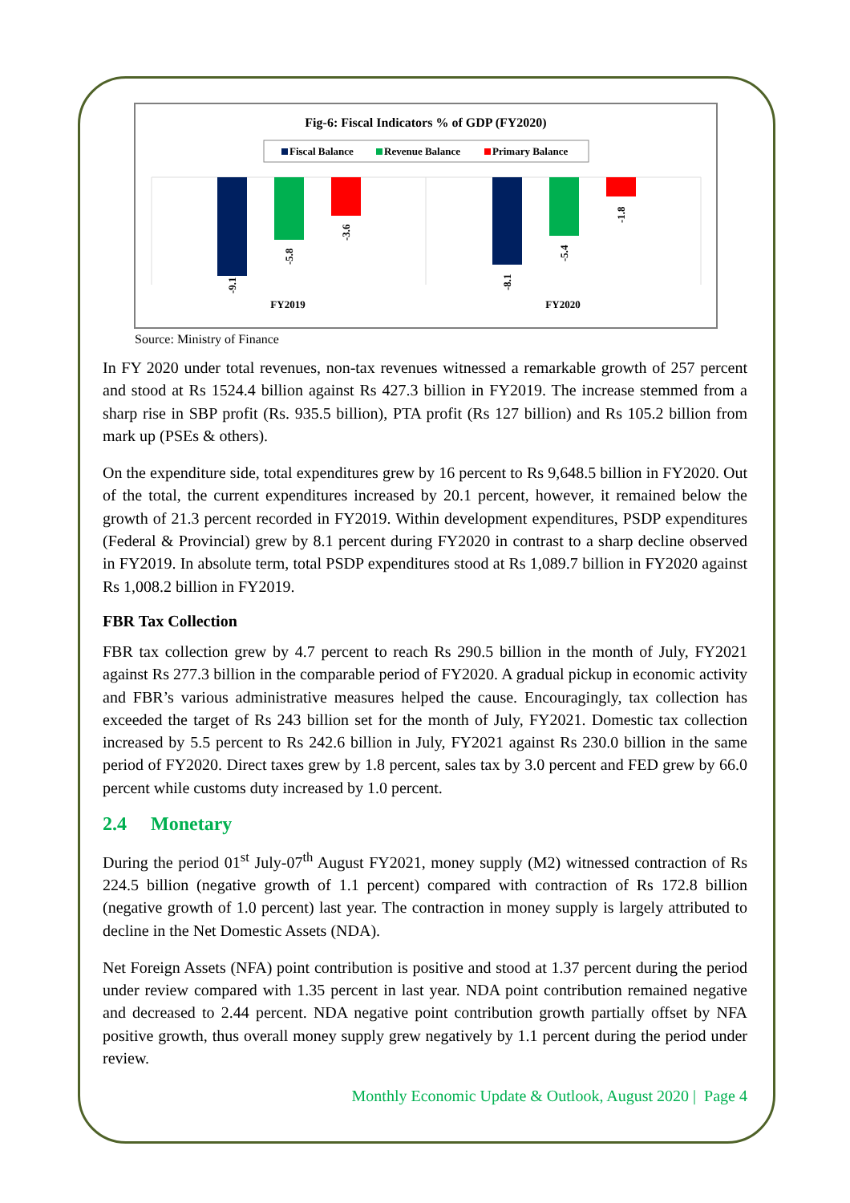Fig-6: Fiscal Indicators % of GDP (FY2020)
Fiscal Balance
Revenue Balance
Primary Balance
-9.1
-5.8
-3.6
-8.1
-5.4
-1.8
FY2019
FY2020
Source: Ministry of Finance
In FY 2020 under total revenues, non-tax revenues witnessed a remarkable growth of 257 percent and stood at Rs 1524.4 billion against Rs 427.3 billion in FY2019. The increase stemmed from a sharp rise in SBP profit (Rs. 935.5 billion), PTA profit (Rs 127 billion) and Rs 105.2 billion from mark up (PSEs & others).
On the expenditure side, total expenditures grew by 16 percent to Rs 9,648.5 billion in FY2020. Out of the total, the current expenditures increased by 20.1 percent, however, it remained below the growth of 21.3 percent recorded in FY2019. Within development expenditures, PSDP expenditures (Federal & Provincial) grew by 8.1 percent during FY2020 in contrast to a sharp decline observed in FY2019. In absolute term, total PSDP expenditures stood at Rs 1,089.7 billion in FY2020 against Rs 1,008.2 billion in FY2019.
FBR Tax Collection
FBR tax collection grew by 4.7 percent to reach Rs 290.5 billion in the month of July, FY2021 against Rs 277.3 billion in the comparable period of FY2020. A gradual pickup in economic activity and FBR’s various administrative measures helped the cause. Encouragingly, tax collection has exceeded the target of Rs 243 billion set for the month of July, FY2021. Domestic tax collection increased by 5.5 percent to Rs 242.6 billion in July, FY2021 against Rs 230.0 billion in the same period of FY2020. Direct taxes grew by 1.8 percent, sales tax by 3.0 percent and FED grew by 66.0 percent while customs duty increased by 1.0 percent.
2.4 Monetary
During the period 01<sup>st</sup> July-07<sup>th</sup> August FY2021, money supply (M2) witnessed contraction of Rs 224.5 billion (negative growth of 1.1 percent) compared with contraction of Rs 172.8 billion (negative growth of 1.0 percent) last year. The contraction in money supply is largely attributed to decline in the Net Domestic Assets (NDA).
Net Foreign Assets (NFA) point contribution is positive and stood at 1.37 percent during the period under review compared with 1.35 percent in last year. NDA point contribution remained negative and decreased to 2.44 percent. NDA negative point contribution growth partially offset by NFA positive growth, thus overall money supply grew negatively by 1.1 percent during the period under review.
Monthly Economic Update & Outlook, August 2020 | Page 4